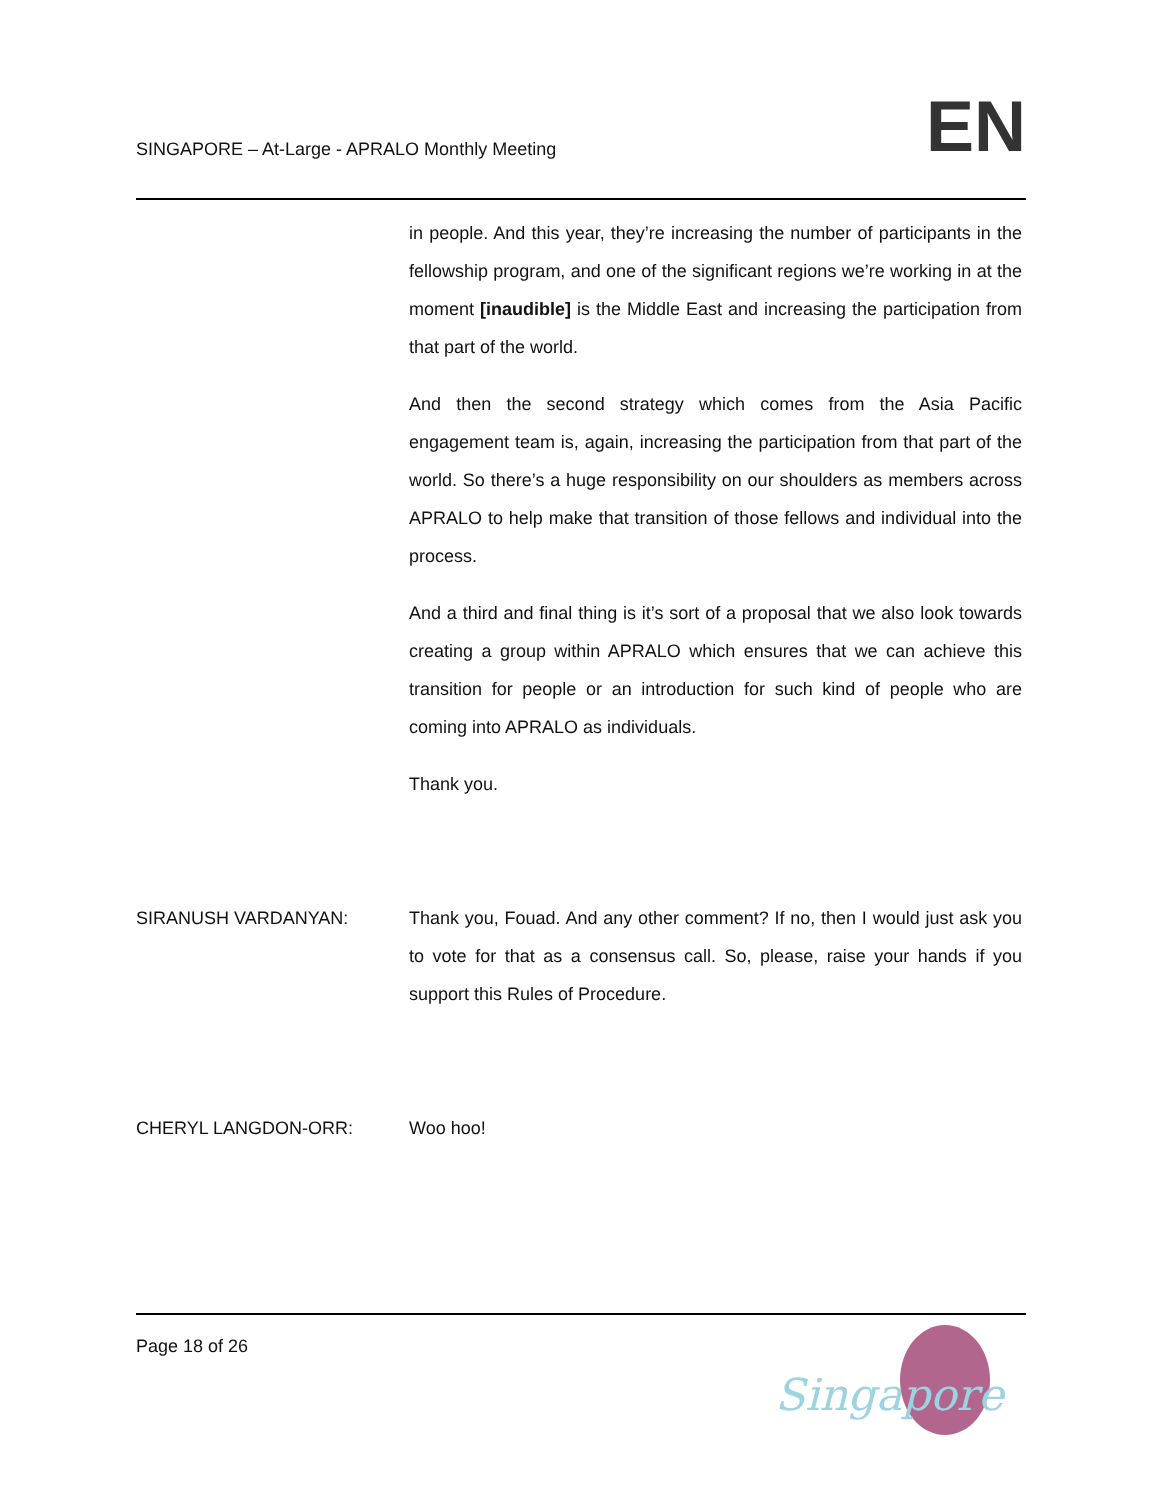SINGAPORE – At-Large - APRALO Monthly Meeting
EN
in people. And this year, they’re increasing the number of participants in the fellowship program, and one of the significant regions we’re working in at the moment [inaudible] is the Middle East and increasing the participation from that part of the world.
And then the second strategy which comes from the Asia Pacific engagement team is, again, increasing the participation from that part of the world. So there’s a huge responsibility on our shoulders as members across APRALO to help make that transition of those fellows and individual into the process.
And a third and final thing is it’s sort of a proposal that we also look towards creating a group within APRALO which ensures that we can achieve this transition for people or an introduction for such kind of people who are coming into APRALO as individuals.
Thank you.
SIRANUSH VARDANYAN: Thank you, Fouad. And any other comment? If no, then I would just ask you to vote for that as a consensus call. So, please, raise your hands if you support this Rules of Procedure.
CHERYL LANGDON-ORR: Woo hoo!
Page 18 of 26
Singapore